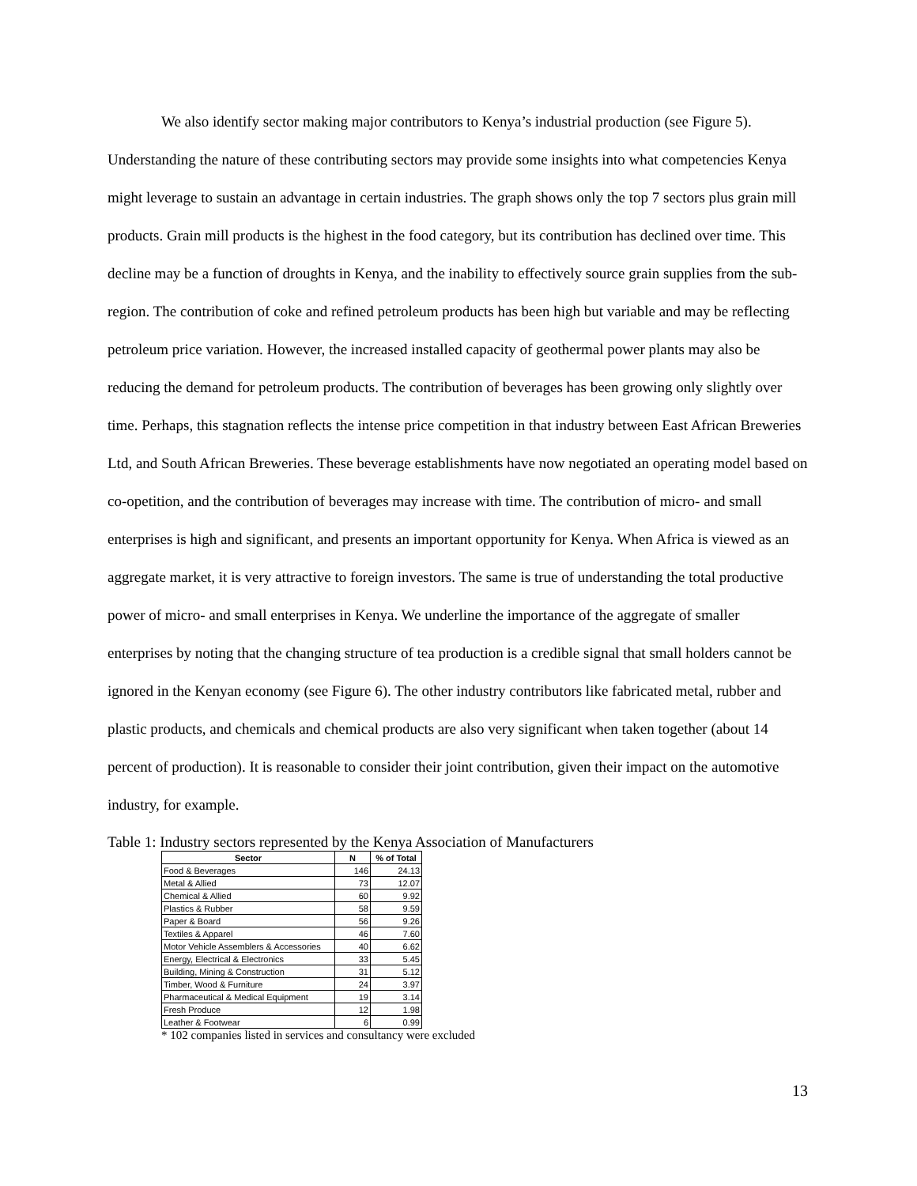We also identify sector making major contributors to Kenya’s industrial production (see Figure 5). Understanding the nature of these contributing sectors may provide some insights into what competencies Kenya might leverage to sustain an advantage in certain industries. The graph shows only the top 7 sectors plus grain mill products. Grain mill products is the highest in the food category, but its contribution has declined over time. This decline may be a function of droughts in Kenya, and the inability to effectively source grain supplies from the sub-region. The contribution of coke and refined petroleum products has been high but variable and may be reflecting petroleum price variation. However, the increased installed capacity of geothermal power plants may also be reducing the demand for petroleum products. The contribution of beverages has been growing only slightly over time. Perhaps, this stagnation reflects the intense price competition in that industry between East African Breweries Ltd, and South African Breweries. These beverage establishments have now negotiated an operating model based on co-opetition, and the contribution of beverages may increase with time. The contribution of micro- and small enterprises is high and significant, and presents an important opportunity for Kenya. When Africa is viewed as an aggregate market, it is very attractive to foreign investors. The same is true of understanding the total productive power of micro- and small enterprises in Kenya. We underline the importance of the aggregate of smaller enterprises by noting that the changing structure of tea production is a credible signal that small holders cannot be ignored in the Kenyan economy (see Figure 6). The other industry contributors like fabricated metal, rubber and plastic products, and chemicals and chemical products are also very significant when taken together (about 14 percent of production). It is reasonable to consider their joint contribution, given their impact on the automotive industry, for example.
Table 1: Industry sectors represented by the Kenya Association of Manufacturers
| Sector | N | % of Total |
| --- | --- | --- |
| Food & Beverages | 146 | 24.13 |
| Metal & Allied | 73 | 12.07 |
| Chemical & Allied | 60 | 9.92 |
| Plastics & Rubber | 58 | 9.59 |
| Paper & Board | 56 | 9.26 |
| Textiles & Apparel | 46 | 7.60 |
| Motor Vehicle Assemblers & Accessories | 40 | 6.62 |
| Energy, Electrical & Electronics | 33 | 5.45 |
| Building, Mining & Construction | 31 | 5.12 |
| Timber, Wood & Furniture | 24 | 3.97 |
| Pharmaceutical & Medical Equipment | 19 | 3.14 |
| Fresh Produce | 12 | 1.98 |
| Leather & Footwear | 6 | 0.99 |
* 102 companies listed in services and consultancy were excluded
13